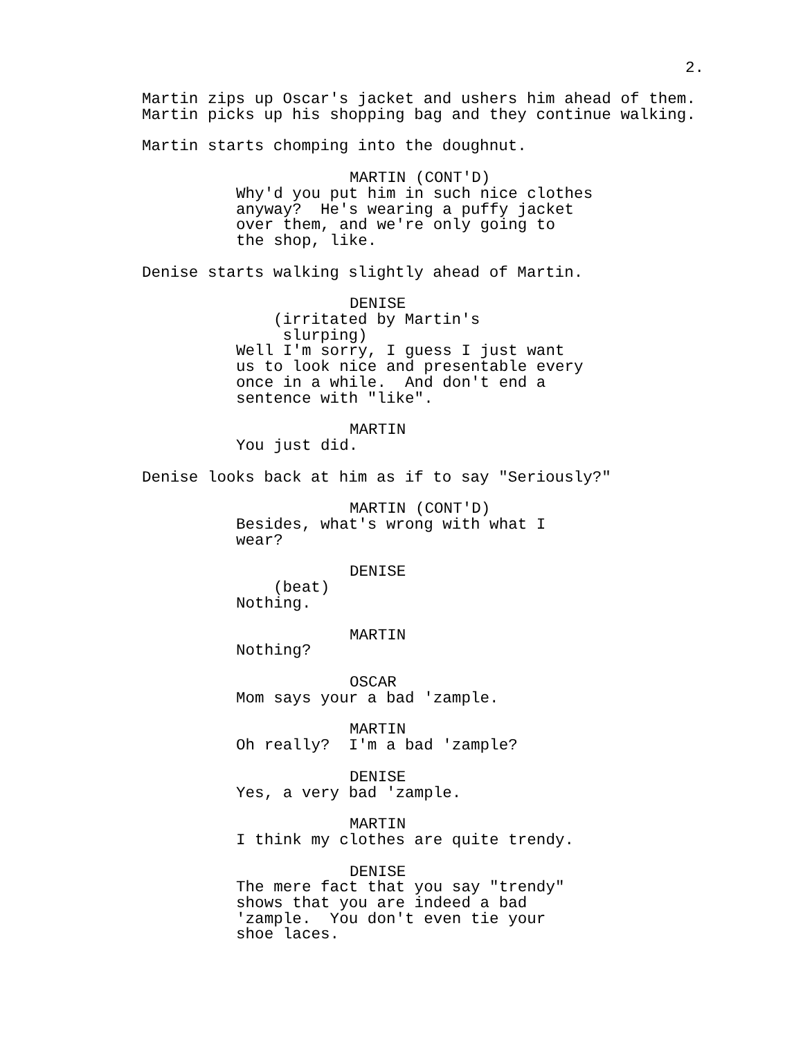2.
Martin zips up Oscar's jacket and ushers him ahead of them. Martin picks up his shopping bag and they continue walking.
Martin starts chomping into the doughnut.
MARTIN (CONT'D)
Why'd you put him in such nice clothes anyway? He's wearing a puffy jacket over them, and we're only going to the shop, like.
Denise starts walking slightly ahead of Martin.
DENISE
(irritated by Martin's slurping)
Well I'm sorry, I guess I just want us to look nice and presentable every once in a while. And don't end a sentence with "like".
MARTIN
You just did.
Denise looks back at him as if to say "Seriously?"
MARTIN (CONT'D)
Besides, what's wrong with what I wear?
DENISE
(beat)
Nothing.
MARTIN
Nothing?
OSCAR
Mom says your a bad 'zample.
MARTIN
Oh really? I'm a bad 'zample?
DENISE
Yes, a very bad 'zample.
MARTIN
I think my clothes are quite trendy.
DENISE
The mere fact that you say "trendy" shows that you are indeed a bad 'zample. You don't even tie your shoe laces.